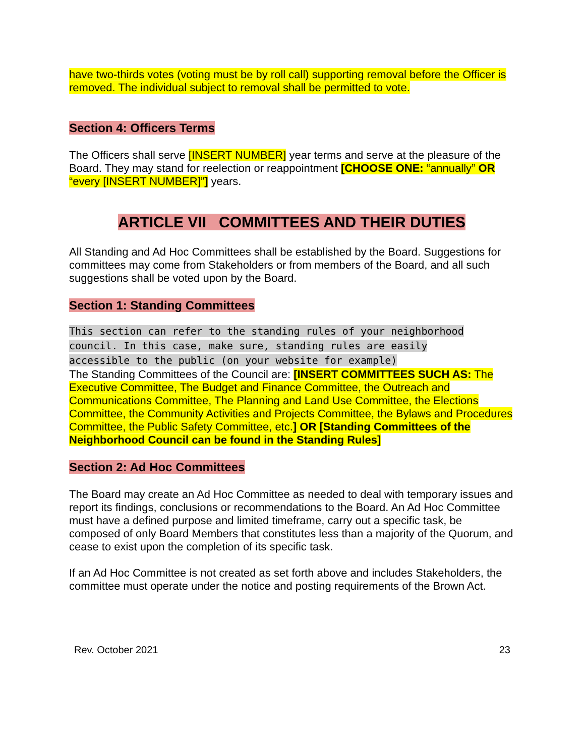have two-thirds votes (voting must be by roll call) supporting removal before the Officer is removed. The individual subject to removal shall be permitted to vote.
Section 4: Officers Terms
The Officers shall serve [INSERT NUMBER] year terms and serve at the pleasure of the Board. They may stand for reelection or reappointment [CHOOSE ONE: “annually” OR “every [INSERT NUMBER]”] years.
ARTICLE VII COMMITTEES AND THEIR DUTIES
All Standing and Ad Hoc Committees shall be established by the Board. Suggestions for committees may come from Stakeholders or from members of the Board, and all such suggestions shall be voted upon by the Board.
Section 1: Standing Committees
This section can refer to the standing rules of your neighborhood council. In this case, make sure, standing rules are easily accessible to the public (on your website for example)
The Standing Committees of the Council are: [INSERT COMMITTEES SUCH AS: The Executive Committee, The Budget and Finance Committee, the Outreach and Communications Committee, The Planning and Land Use Committee, the Elections Committee, the Community Activities and Projects Committee, the Bylaws and Procedures Committee, the Public Safety Committee, etc.] OR [Standing Committees of the Neighborhood Council can be found in the Standing Rules]
Section 2: Ad Hoc Committees
The Board may create an Ad Hoc Committee as needed to deal with temporary issues and report its findings, conclusions or recommendations to the Board. An Ad Hoc Committee must have a defined purpose and limited timeframe, carry out a specific task, be composed of only Board Members that constitutes less than a majority of the Quorum, and cease to exist upon the completion of its specific task.
If an Ad Hoc Committee is not created as set forth above and includes Stakeholders, the committee must operate under the notice and posting requirements of the Brown Act.
Rev. October 2021 23